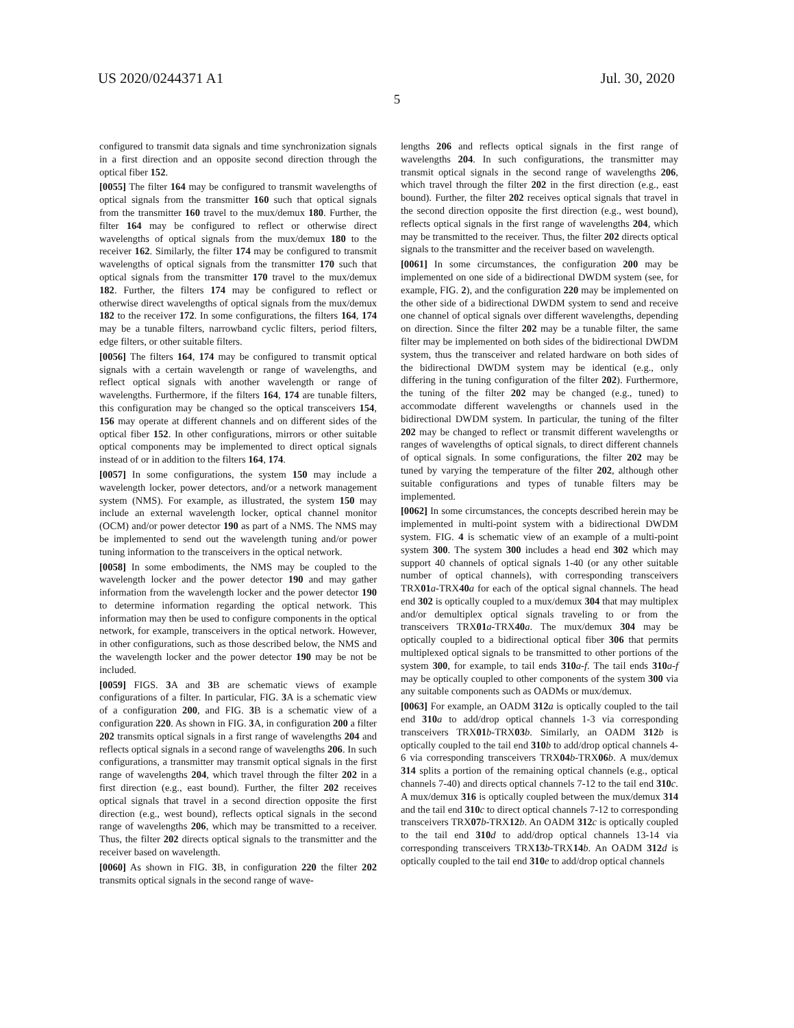US 2020/0244371 A1 Jul. 30, 2020
5
configured to transmit data signals and time synchronization signals in a first direction and an opposite second direction through the optical fiber 152.
[0055] The filter 164 may be configured to transmit wavelengths of optical signals from the transmitter 160 such that optical signals from the transmitter 160 travel to the mux/demux 180. Further, the filter 164 may be configured to reflect or otherwise direct wavelengths of optical signals from the mux/demux 180 to the receiver 162. Similarly, the filter 174 may be configured to transmit wavelengths of optical signals from the transmitter 170 such that optical signals from the transmitter 170 travel to the mux/demux 182. Further, the filters 174 may be configured to reflect or otherwise direct wavelengths of optical signals from the mux/demux 182 to the receiver 172. In some configurations, the filters 164, 174 may be a tunable filters, narrowband cyclic filters, period filters, edge filters, or other suitable filters.
[0056] The filters 164, 174 may be configured to transmit optical signals with a certain wavelength or range of wavelengths, and reflect optical signals with another wavelength or range of wavelengths. Furthermore, if the filters 164, 174 are tunable filters, this configuration may be changed so the optical transceivers 154, 156 may operate at different channels and on different sides of the optical fiber 152. In other configurations, mirrors or other suitable optical components may be implemented to direct optical signals instead of or in addition to the filters 164, 174.
[0057] In some configurations, the system 150 may include a wavelength locker, power detectors, and/or a network management system (NMS). For example, as illustrated, the system 150 may include an external wavelength locker, optical channel monitor (OCM) and/or power detector 190 as part of a NMS. The NMS may be implemented to send out the wavelength tuning and/or power tuning information to the transceivers in the optical network.
[0058] In some embodiments, the NMS may be coupled to the wavelength locker and the power detector 190 and may gather information from the wavelength locker and the power detector 190 to determine information regarding the optical network. This information may then be used to configure components in the optical network, for example, transceivers in the optical network. However, in other configurations, such as those described below, the NMS and the wavelength locker and the power detector 190 may be not be included.
[0059] FIGS. 3 A and 3 B are schematic views of example configurations of a filter. In particular, FIG. 3 A is a schematic view of a configuration 200, and FIG. 3 B is a schematic view of a configuration 220. As shown in FIG. 3 A, in configuration 200 a filter 202 transmits optical signals in a first range of wavelengths 204 and reflects optical signals in a second range of wavelengths 206. In such configurations, a transmitter may transmit optical signals in the first range of wavelengths 204, which travel through the filter 202 in a first direction (e.g., east bound). Further, the filter 202 receives optical signals that travel in a second direction opposite the first direction (e.g., west bound), reflects optical signals in the second range of wavelengths 206, which may be transmitted to a receiver. Thus, the filter 202 directs optical signals to the transmitter and the receiver based on wavelength.
[0060] As shown in FIG. 3 B, in configuration 220 the filter 202 transmits optical signals in the second range of wave-
lengths 206 and reflects optical signals in the first range of wavelengths 204. In such configurations, the transmitter may transmit optical signals in the second range of wavelengths 206, which travel through the filter 202 in the first direction (e.g., east bound). Further, the filter 202 receives optical signals that travel in the second direction opposite the first direction (e.g., west bound), reflects optical signals in the first range of wavelengths 204, which may be transmitted to the receiver. Thus, the filter 202 directs optical signals to the transmitter and the receiver based on wavelength.
[0061] In some circumstances, the configuration 200 may be implemented on one side of a bidirectional DWDM system (see, for example, FIG. 2), and the configuration 220 may be implemented on the other side of a bidirectional DWDM system to send and receive one channel of optical signals over different wavelengths, depending on direction. Since the filter 202 may be a tunable filter, the same filter may be implemented on both sides of the bidirectional DWDM system, thus the transceiver and related hardware on both sides of the bidirectional DWDM system may be identical (e.g., only differing in the tuning configuration of the filter 202). Furthermore, the tuning of the filter 202 may be changed (e.g., tuned) to accommodate different wavelengths or channels used in the bidirectional DWDM system. In particular, the tuning of the filter 202 may be changed to reflect or transmit different wavelengths or ranges of wavelengths of optical signals, to direct different channels of optical signals. In some configurations, the filter 202 may be tuned by varying the temperature of the filter 202, although other suitable configurations and types of tunable filters may be implemented.
[0062] In some circumstances, the concepts described herein may be implemented in multi-point system with a bidirectional DWDM system. FIG. 4 is schematic view of an example of a multi-point system 300. The system 300 includes a head end 302 which may support 40 channels of optical signals 1-40 (or any other suitable number of optical channels), with corresponding transceivers TRX01 a-TRX40 a for each of the optical signal channels. The head end 302 is optically coupled to a mux/demux 304 that may multiplex and/or demultiplex optical signals traveling to or from the transceivers TRX01 a-TRX40 a. The mux/demux 304 may be optically coupled to a bidirectional optical fiber 306 that permits multiplexed optical signals to be transmitted to other portions of the system 300, for example, to tail ends 310 a-f. The tail ends 310 a-f may be optically coupled to other components of the system 300 via any suitable components such as OADMs or mux/demux.
[0063] For example, an OADM 312 a is optically coupled to the tail end 310 a to add/drop optical channels 1-3 via corresponding transceivers TRX01 b-TRX03 b. Similarly, an OADM 312 b is optically coupled to the tail end 310 b to add/drop optical channels 4-6 via corresponding transceivers TRX04 b-TRX06 b. A mux/demux 314 splits a portion of the remaining optical channels (e.g., optical channels 7-40) and directs optical channels 7-12 to the tail end 310 c. A mux/demux 316 is optically coupled between the mux/demux 314 and the tail end 310 c to direct optical channels 7-12 to corresponding transceivers TRX07 b-TRX12 b. An OADM 312 c is optically coupled to the tail end 310 d to add/drop optical channels 13-14 via corresponding transceivers TRX13 b-TRX14 b. An OADM 312 d is optically coupled to the tail end 310 e to add/drop optical channels